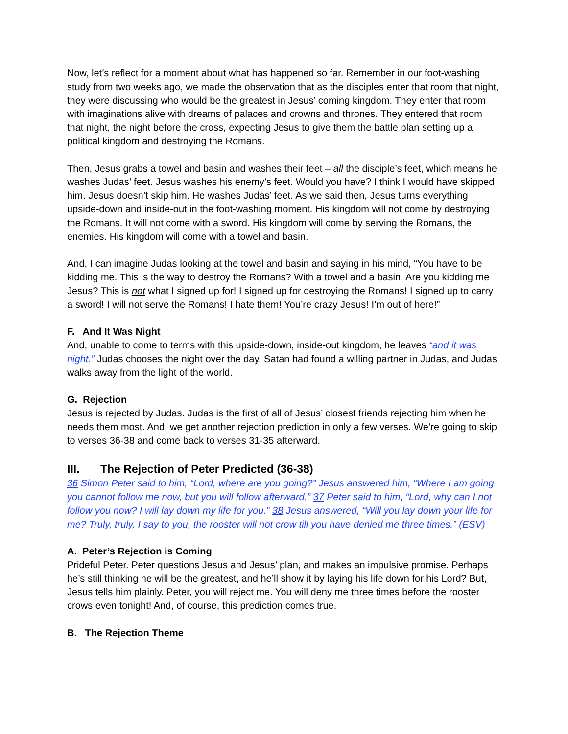Now, let’s reflect for a moment about what has happened so far. Remember in our foot-washing study from two weeks ago, we made the observation that as the disciples enter that room that night, they were discussing who would be the greatest in Jesus’ coming kingdom. They enter that room with imaginations alive with dreams of palaces and crowns and thrones. They entered that room that night, the night before the cross, expecting Jesus to give them the battle plan setting up a political kingdom and destroying the Romans.
Then, Jesus grabs a towel and basin and washes their feet – all the disciple’s feet, which means he washes Judas’ feet. Jesus washes his enemy’s feet. Would you have? I think I would have skipped him. Jesus doesn’t skip him. He washes Judas’ feet. As we said then, Jesus turns everything upside-down and inside-out in the foot-washing moment. His kingdom will not come by destroying the Romans. It will not come with a sword. His kingdom will come by serving the Romans, the enemies. His kingdom will come with a towel and basin.
And, I can imagine Judas looking at the towel and basin and saying in his mind, “You have to be kidding me. This is the way to destroy the Romans? With a towel and a basin. Are you kidding me Jesus? This is not what I signed up for! I signed up for destroying the Romans! I signed up to carry a sword! I will not serve the Romans! I hate them! You’re crazy Jesus! I’m out of here!”
F. And It Was Night
And, unable to come to terms with this upside-down, inside-out kingdom, he leaves “and it was night.” Judas chooses the night over the day. Satan had found a willing partner in Judas, and Judas walks away from the light of the world.
G. Rejection
Jesus is rejected by Judas. Judas is the first of all of Jesus’ closest friends rejecting him when he needs them most. And, we get another rejection prediction in only a few verses. We’re going to skip to verses 36-38 and come back to verses 31-35 afterward.
III. The Rejection of Peter Predicted (36-38)
36 Simon Peter said to him, “Lord, where are you going?” Jesus answered him, “Where I am going you cannot follow me now, but you will follow afterward.” 37 Peter said to him, “Lord, why can I not follow you now? I will lay down my life for you.” 38 Jesus answered, “Will you lay down your life for me? Truly, truly, I say to you, the rooster will not crow till you have denied me three times.” (ESV)
A. Peter’s Rejection is Coming
Prideful Peter. Peter questions Jesus and Jesus’ plan, and makes an impulsive promise. Perhaps he’s still thinking he will be the greatest, and he’ll show it by laying his life down for his Lord? But, Jesus tells him plainly. Peter, you will reject me. You will deny me three times before the rooster crows even tonight! And, of course, this prediction comes true.
B. The Rejection Theme